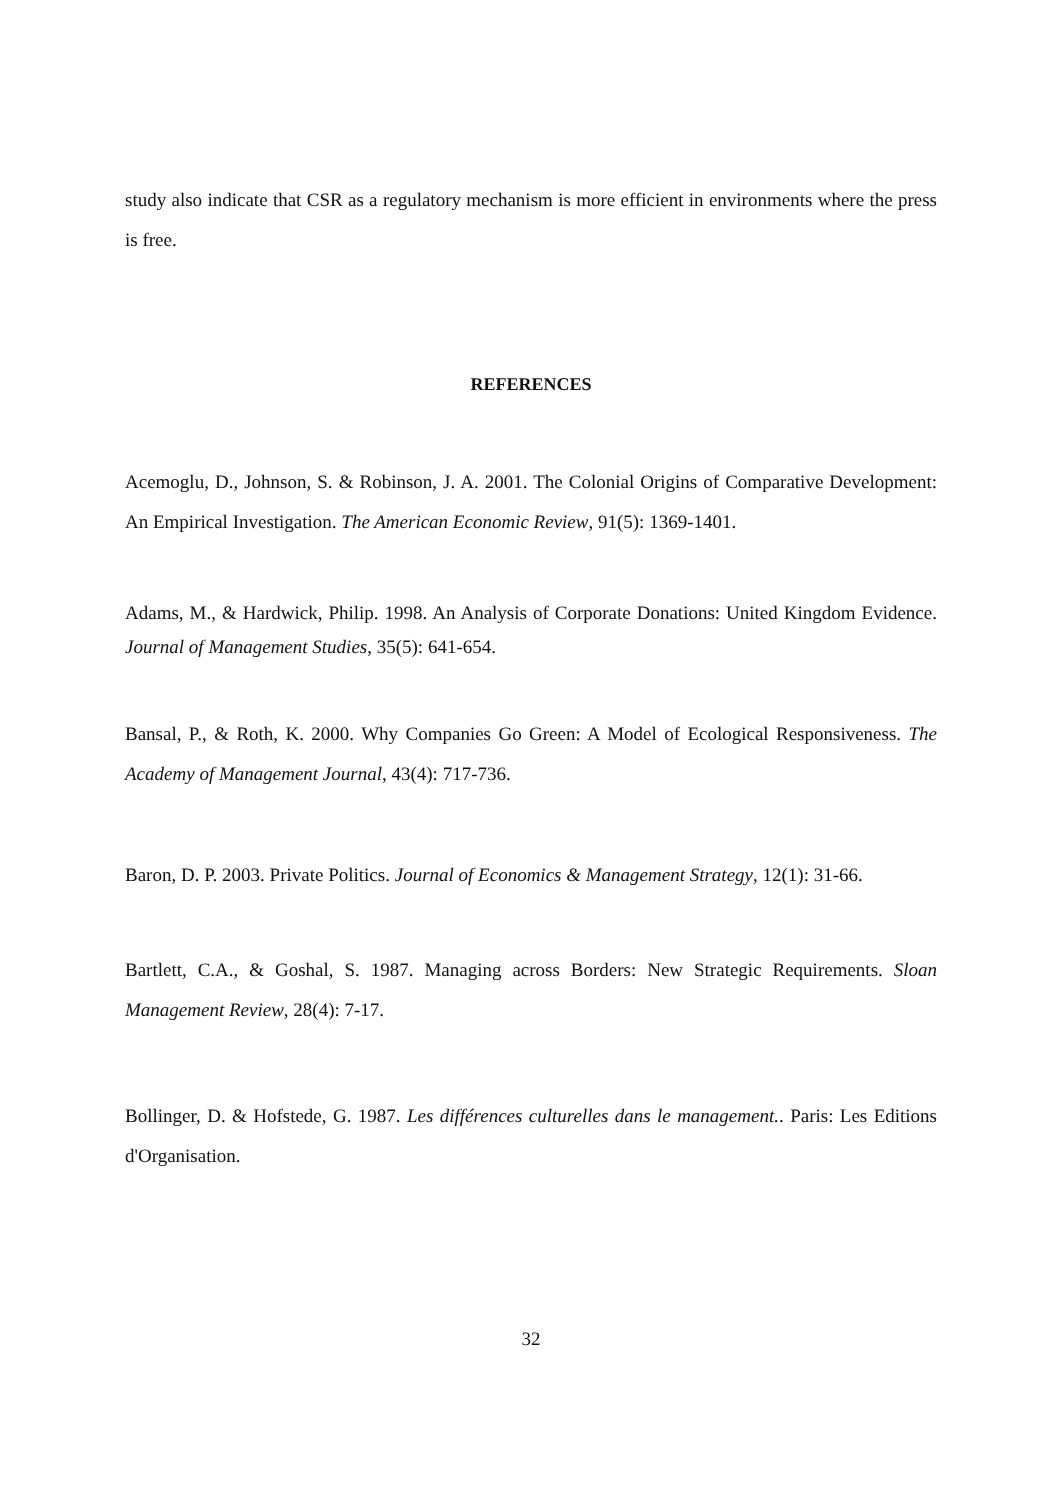study also indicate that CSR as a regulatory mechanism is more efficient in environments where the press is free.
REFERENCES
Acemoglu, D., Johnson, S. & Robinson, J. A. 2001. The Colonial Origins of Comparative Development: An Empirical Investigation. The American Economic Review, 91(5): 1369-1401.
Adams, M., & Hardwick, Philip. 1998. An Analysis of Corporate Donations: United Kingdom Evidence. Journal of Management Studies, 35(5): 641-654.
Bansal, P., & Roth, K. 2000. Why Companies Go Green: A Model of Ecological Responsiveness. The Academy of Management Journal, 43(4): 717-736.
Baron, D. P. 2003. Private Politics. Journal of Economics & Management Strategy, 12(1): 31-66.
Bartlett, C.A., & Goshal, S. 1987. Managing across Borders: New Strategic Requirements. Sloan Management Review, 28(4): 7-17.
Bollinger, D. & Hofstede, G. 1987. Les différences culturelles dans le management.. Paris: Les Editions d'Organisation.
32